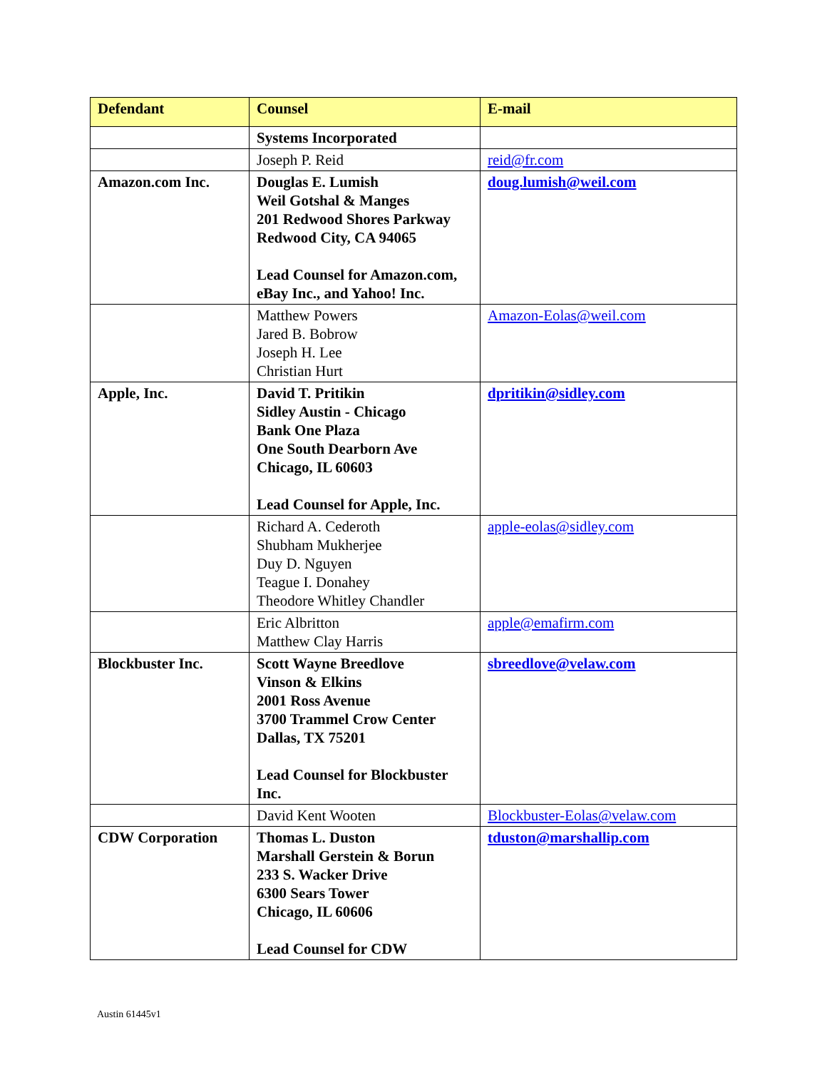| Defendant | Counsel | E-mail |
| --- | --- | --- |
| | Systems Incorporated | |
| | Joseph P. Reid | reid@fr.com |
| Amazon.com Inc. | Douglas E. Lumish Weil Gotshal & Manges 201 Redwood Shores Parkway Redwood City, CA 94065 Lead Counsel for Amazon.com, eBay Inc., and Yahoo! Inc. | doug.lumish@weil.com |
| | Matthew Powers Jared B. Bobrow Joseph H. Lee Christian Hurt | Amazon-Eolas@weil.com |
| Apple, Inc. | David T. Pritikin Sidley Austin - Chicago Bank One Plaza One South Dearborn Ave Chicago, IL 60603 Lead Counsel for Apple, Inc. | dpritikin@sidley.com |
| | Richard A. Cederoth Shubham Mukherjee Duy D. Nguyen Teague I. Donahey Theodore Whitley Chandler | apple-eolas@sidley.com |
| | Eric Albritton Matthew Clay Harris | apple@emafirm.com |
| Blockbuster Inc. | Scott Wayne Breedlove Vinson & Elkins 2001 Ross Avenue 3700 Trammel Crow Center Dallas, TX 75201 Lead Counsel for Blockbuster Inc. | sbreedlove@velaw.com |
| | David Kent Wooten | Blockbuster-Eolas@velaw.com |
| CDW Corporation | Thomas L. Duston Marshall Gerstein & Borun 233 S. Wacker Drive 6300 Sears Tower Chicago, IL 60606 Lead Counsel for CDW | tduston@marshallip.com |
Austin 61445v1